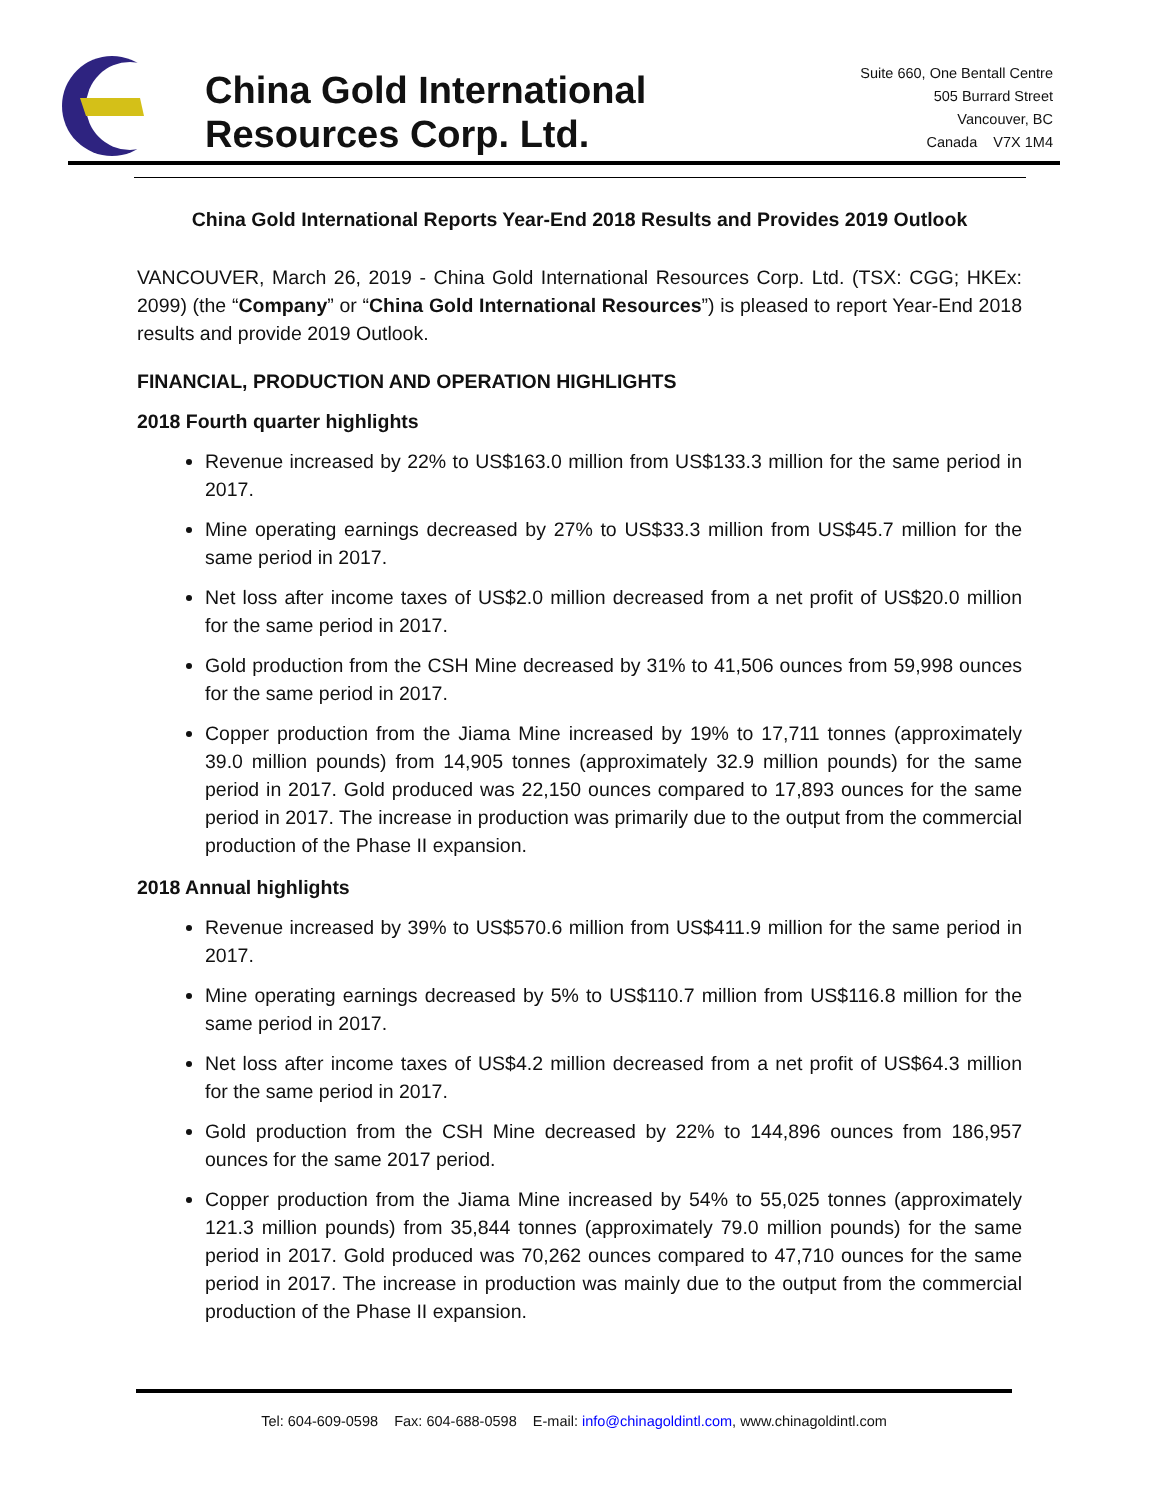China Gold International
Resources Corp. Ltd.
Suite 660, One Bentall Centre
505 Burrard Street
Vancouver, BC
Canada V7X 1M4
China Gold International Reports Year-End 2018 Results and Provides 2019 Outlook
VANCOUVER, March 26, 2019 - China Gold International Resources Corp. Ltd. (TSX: CGG; HKEx: 2099) (the “Company” or “China Gold International Resources”) is pleased to report Year-End 2018 results and provide 2019 Outlook.
FINANCIAL, PRODUCTION AND OPERATION HIGHLIGHTS
2018 Fourth quarter highlights
Revenue increased by 22% to US$163.0 million from US$133.3 million for the same period in 2017.
Mine operating earnings decreased by 27% to US$33.3 million from US$45.7 million for the same period in 2017.
Net loss after income taxes of US$2.0 million decreased from a net profit of US$20.0 million for the same period in 2017.
Gold production from the CSH Mine decreased by 31% to 41,506 ounces from 59,998 ounces for the same period in 2017.
Copper production from the Jiama Mine increased by 19% to 17,711 tonnes (approximately 39.0 million pounds) from 14,905 tonnes (approximately 32.9 million pounds) for the same period in 2017. Gold produced was 22,150 ounces compared to 17,893 ounces for the same period in 2017. The increase in production was primarily due to the output from the commercial production of the Phase II expansion.
2018 Annual highlights
Revenue increased by 39% to US$570.6 million from US$411.9 million for the same period in 2017.
Mine operating earnings decreased by 5% to US$110.7 million from US$116.8 million for the same period in 2017.
Net loss after income taxes of US$4.2 million decreased from a net profit of US$64.3 million for the same period in 2017.
Gold production from the CSH Mine decreased by 22% to 144,896 ounces from 186,957 ounces for the same 2017 period.
Copper production from the Jiama Mine increased by 54% to 55,025 tonnes (approximately 121.3 million pounds) from 35,844 tonnes (approximately 79.0 million pounds) for the same period in 2017. Gold produced was 70,262 ounces compared to 47,710 ounces for the same period in 2017. The increase in production was mainly due to the output from the commercial production of the Phase II expansion.
Tel: 604-609-0598 Fax: 604-688-0598 E-mail: info@chinagoldintl.com, www.chinagoldintl.com